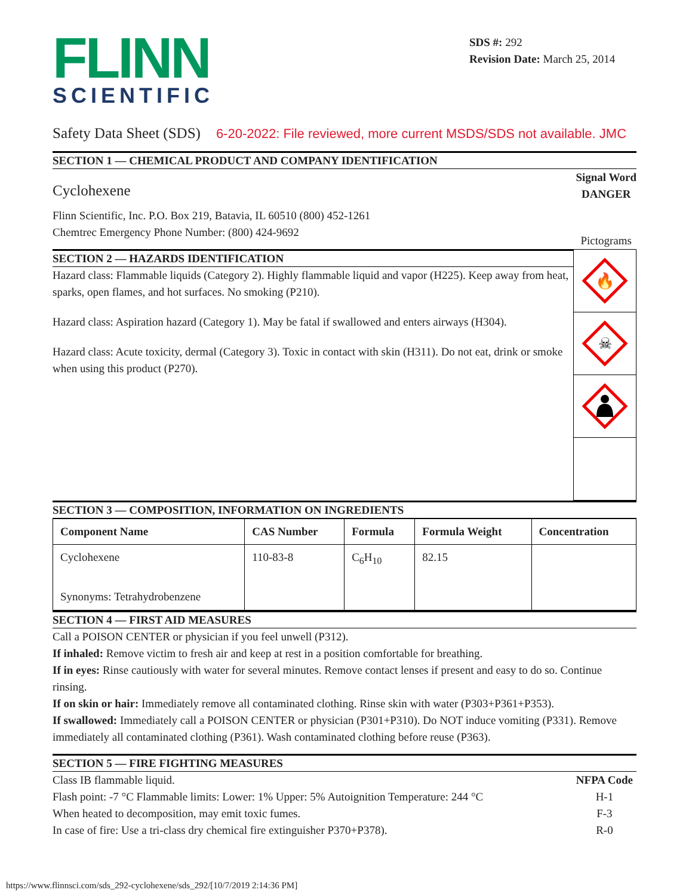FLINN
SCIENTIFIC
SDS #: 292
Revision Date: March 25, 2014
Safety Data Sheet (SDS) 6-20-2022: File reviewed, more current MSDS/SDS not available. JMC
SECTION 1 — CHEMICAL PRODUCT AND COMPANY IDENTIFICATION
Cyclohexene
Flinn Scientific, Inc. P.O. Box 219, Batavia, IL 60510 (800) 452-1261
Chemtrec Emergency Phone Number: (800) 424-9692
Signal Word
DANGER
Pictograms
SECTION 2 — HAZARDS IDENTIFICATION
Hazard class: Flammable liquids (Category 2). Highly flammable liquid and vapor (H225). Keep away from heat, sparks, open flames, and hot surfaces. No smoking (P210).
Hazard class: Aspiration hazard (Category 1). May be fatal if swallowed and enters airways (H304).
Hazard class: Acute toxicity, dermal (Category 3). Toxic in contact with skin (H311). Do not eat, drink or smoke when using this product (P270).
🔥
☠
SECTION 3 — COMPOSITION, INFORMATION ON INGREDIENTS
| Component Name | CAS Number | Formula | Formula Weight | Concentration |
| --- | --- | --- | --- | --- |
| Cyclohexene Synonyms: Tetrahydrobenzene | 110-83-8 | C<sub>6</sub>H<sub>10</sub> | 82.15 | |
SECTION 4 — FIRST AID MEASURES
Call a POISON CENTER or physician if you feel unwell (P312).
If inhaled: Remove victim to fresh air and keep at rest in a position comfortable for breathing.
If in eyes: Rinse cautiously with water for several minutes. Remove contact lenses if present and easy to do so. Continue rinsing.
If on skin or hair: Immediately remove all contaminated clothing. Rinse skin with water (P303+P361+P353).
If swallowed: Immediately call a POISON CENTER or physician (P301+P310). Do NOT induce vomiting (P331). Remove immediately all contaminated clothing (P361). Wash contaminated clothing before reuse (P363).
SECTION 5 — FIRE FIGHTING MEASURES
Class IB flammable liquid.
Flash point: -7 °C Flammable limits: Lower: 1% Upper: 5% Autoignition Temperature: 244 °C
When heated to decomposition, may emit toxic fumes.
In case of fire: Use a tri-class dry chemical fire extinguisher P370+P378).
NFPA Code
H-1
F-3
R-0
https://www.flinnsci.com/sds_292-cyclohexene/sds_292/[10/7/2019 2:14:36 PM]